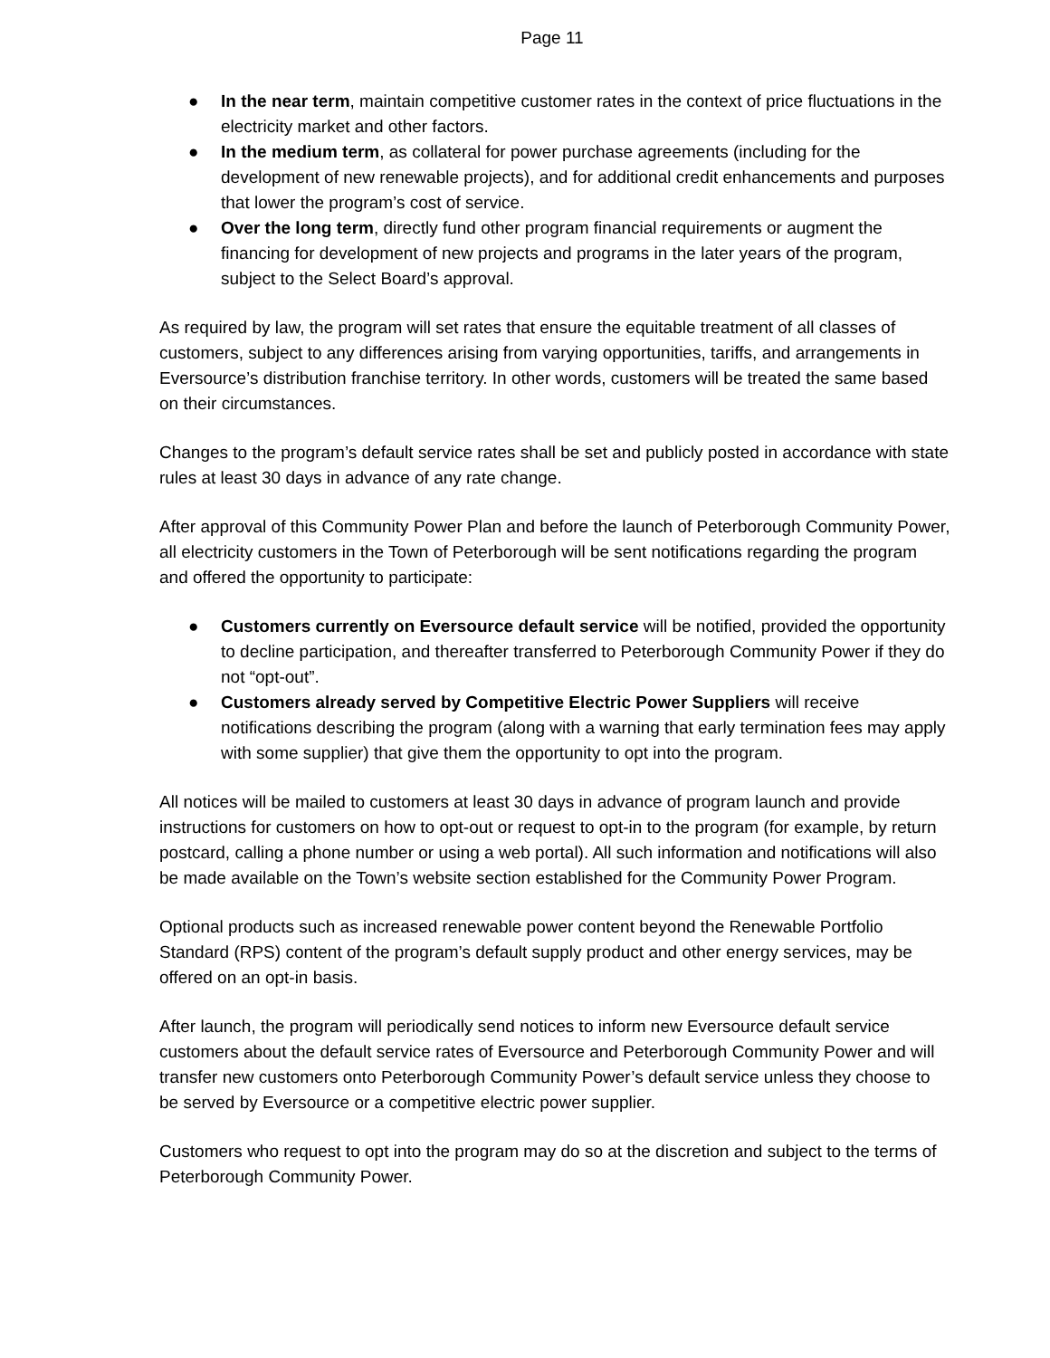Page 11
● In the near term, maintain competitive customer rates in the context of price fluctuations in the electricity market and other factors.
● In the medium term, as collateral for power purchase agreements (including for the development of new renewable projects), and for additional credit enhancements and purposes that lower the program’s cost of service.
● Over the long term, directly fund other program financial requirements or augment the financing for development of new projects and programs in the later years of the program, subject to the Select Board’s approval.
As required by law, the program will set rates that ensure the equitable treatment of all classes of customers, subject to any differences arising from varying opportunities, tariffs, and arrangements in Eversource’s distribution franchise territory. In other words, customers will be treated the same based on their circumstances.
Changes to the program’s default service rates shall be set and publicly posted in accordance with state rules at least 30 days in advance of any rate change.
After approval of this Community Power Plan and before the launch of Peterborough Community Power, all electricity customers in the Town of Peterborough will be sent notifications regarding the program and offered the opportunity to participate:
● Customers currently on Eversource default service will be notified, provided the opportunity to decline participation, and thereafter transferred to Peterborough Community Power if they do not “opt-out”.
● Customers already served by Competitive Electric Power Suppliers will receive notifications describing the program (along with a warning that early termination fees may apply with some supplier) that give them the opportunity to opt into the program.
All notices will be mailed to customers at least 30 days in advance of program launch and provide instructions for customers on how to opt-out or request to opt-in to the program (for example, by return postcard, calling a phone number or using a web portal). All such information and notifications will also be made available on the Town’s website section established for the Community Power Program.
Optional products such as increased renewable power content beyond the Renewable Portfolio Standard (RPS) content of the program’s default supply product and other energy services, may be offered on an opt-in basis.
After launch, the program will periodically send notices to inform new Eversource default service customers about the default service rates of Eversource and Peterborough Community Power and will transfer new customers onto Peterborough Community Power’s default service unless they choose to be served by Eversource or a competitive electric power supplier.
Customers who request to opt into the program may do so at the discretion and subject to the terms of Peterborough Community Power.